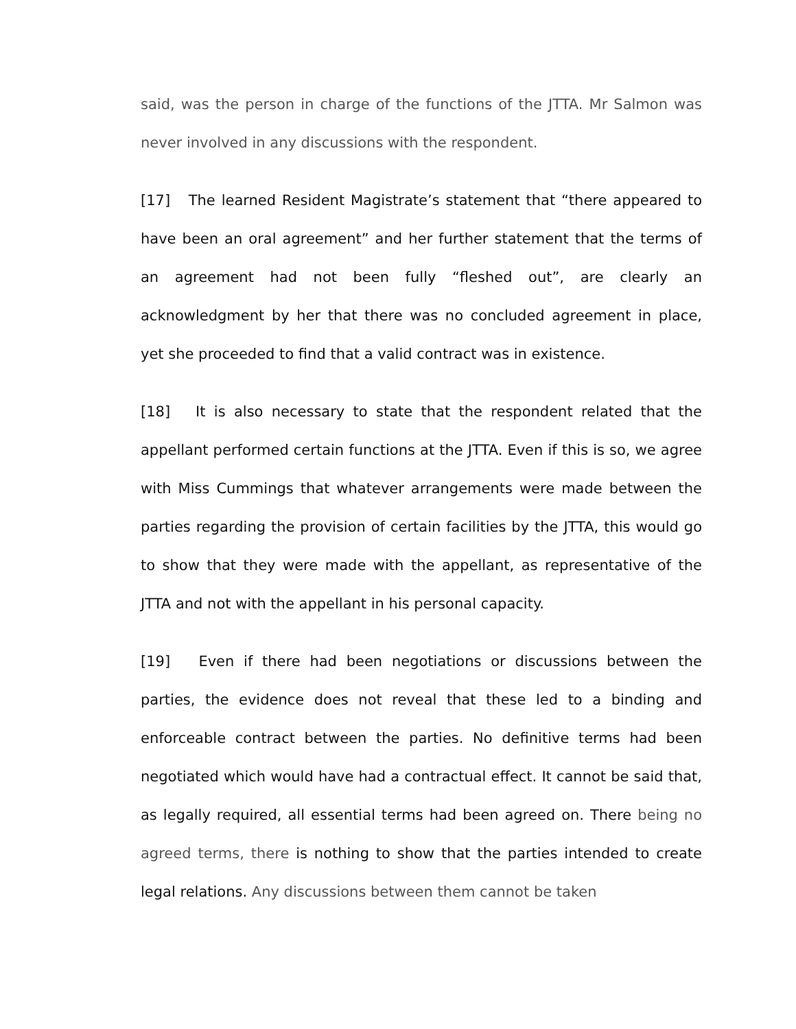said, was the person in charge of the functions of the JTTA. Mr Salmon was never involved in any discussions with the respondent.
[17] The learned Resident Magistrate’s statement that “there appeared to have been an oral agreement” and her further statement that the terms of an agreement had not been fully “fleshed out”, are clearly an acknowledgment by her that there was no concluded agreement in place, yet she proceeded to find that a valid contract was in existence.
[18] It is also necessary to state that the respondent related that the appellant performed certain functions at the JTTA. Even if this is so, we agree with Miss Cummings that whatever arrangements were made between the parties regarding the provision of certain facilities by the JTTA, this would go to show that they were made with the appellant, as representative of the JTTA and not with the appellant in his personal capacity.
[19] Even if there had been negotiations or discussions between the parties, the evidence does not reveal that these led to a binding and enforceable contract between the parties. No definitive terms had been negotiated which would have had a contractual effect. It cannot be said that, as legally required, all essential terms had been agreed on. There being no agreed terms, there is nothing to show that the parties intended to create legal relations. Any discussions between them cannot be taken